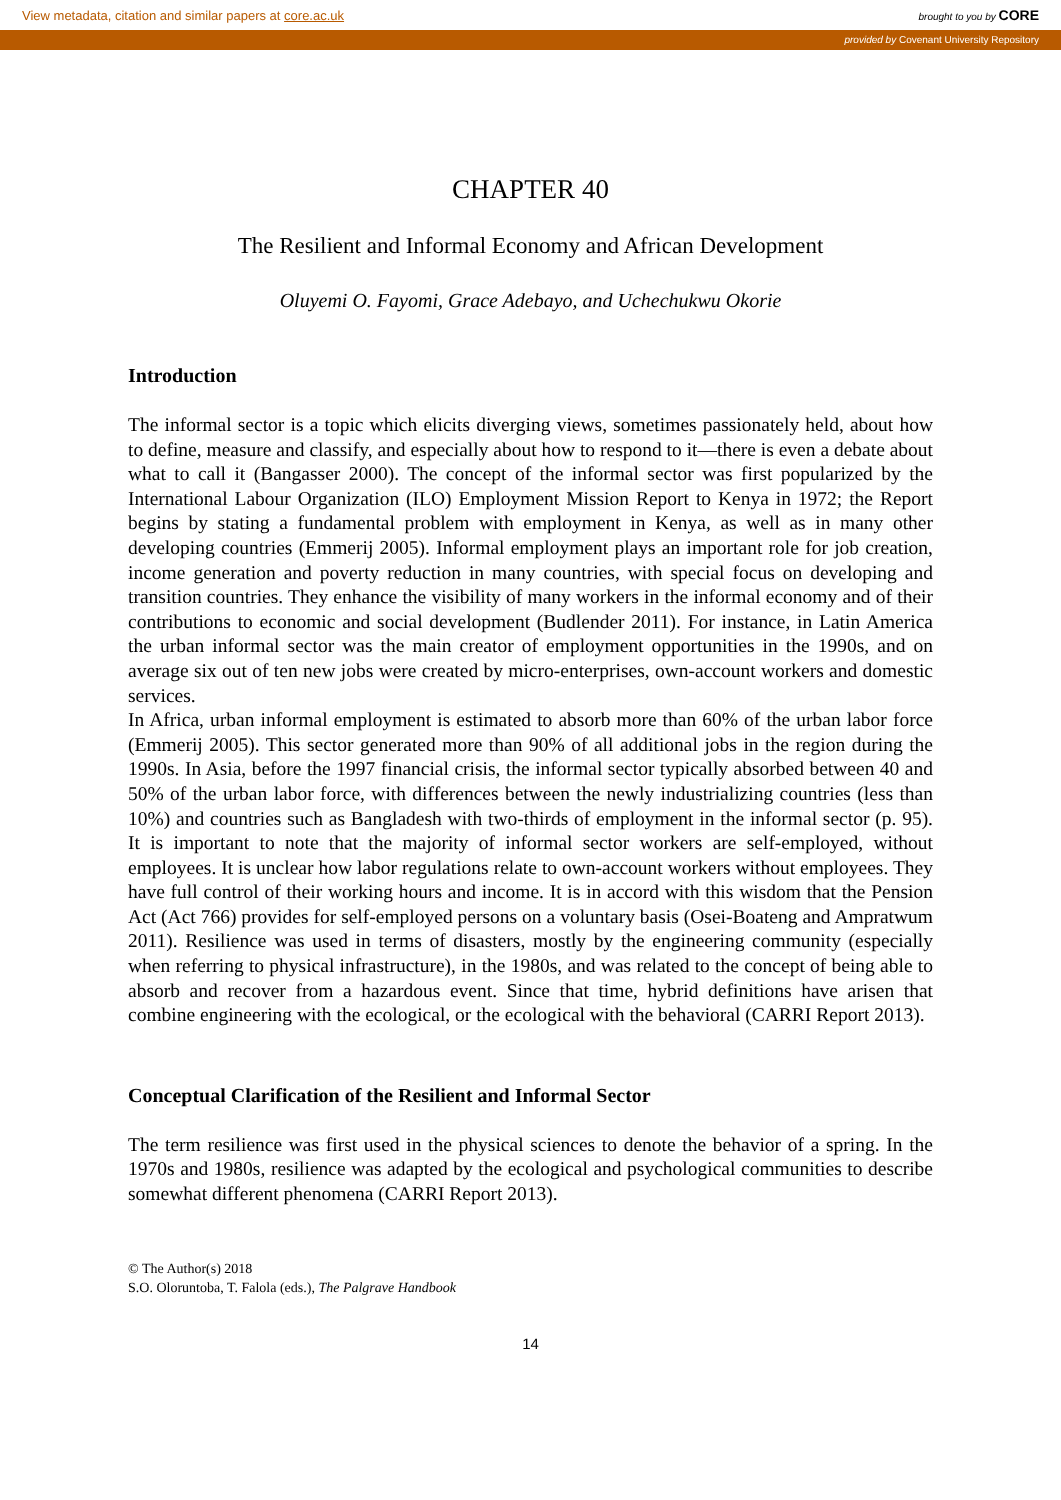View metadata, citation and similar papers at core.ac.uk brought to you by CORE
provided by Covenant University Repository
CHAPTER 40
The Resilient and Informal Economy and African Development
Oluyemi O. Fayomi, Grace Adebayo, and Uchechukwu Okorie
Introduction
The informal sector is a topic which elicits diverging views, sometimes passionately held, about how to define, measure and classify, and especially about how to respond to it—there is even a debate about what to call it (Bangasser 2000). The concept of the informal sector was first popularized by the International Labour Organization (ILO) Employment Mission Report to Kenya in 1972; the Report begins by stating a fundamental problem with employment in Kenya, as well as in many other developing countries (Emmerij 2005). Informal employment plays an important role for job creation, income generation and poverty reduction in many countries, with special focus on developing and transition countries. They enhance the visibility of many workers in the informal economy and of their contributions to economic and social development (Budlender 2011). For instance, in Latin America the urban informal sector was the main creator of employment opportunities in the 1990s, and on average six out of ten new jobs were created by micro-enterprises, own-account workers and domestic services.
In Africa, urban informal employment is estimated to absorb more than 60% of the urban labor force (Emmerij 2005). This sector generated more than 90% of all additional jobs in the region during the 1990s. In Asia, before the 1997 financial crisis, the informal sector typically absorbed between 40 and 50% of the urban labor force, with differences between the newly industrializing countries (less than 10%) and countries such as Bangladesh with two-thirds of employment in the informal sector (p. 95). It is important to note that the majority of informal sector workers are self-employed, without employees. It is unclear how labor regulations relate to own-account workers without employees. They have full control of their working hours and income. It is in accord with this wisdom that the Pension Act (Act 766) provides for self-employed persons on a voluntary basis (Osei-Boateng and Ampratwum 2011). Resilience was used in terms of disasters, mostly by the engineering community (especially when referring to physical infrastructure), in the 1980s, and was related to the concept of being able to absorb and recover from a hazardous event. Since that time, hybrid definitions have arisen that combine engineering with the ecological, or the ecological with the behavioral (CARRI Report 2013).
Conceptual Clarification of the Resilient and Informal Sector
The term resilience was first used in the physical sciences to denote the behavior of a spring. In the 1970s and 1980s, resilience was adapted by the ecological and psychological communities to describe somewhat different phenomena (CARRI Report 2013).
© The Author(s) 2018
S.O. Oloruntoba, T. Falola (eds.), The Palgrave Handbook
14